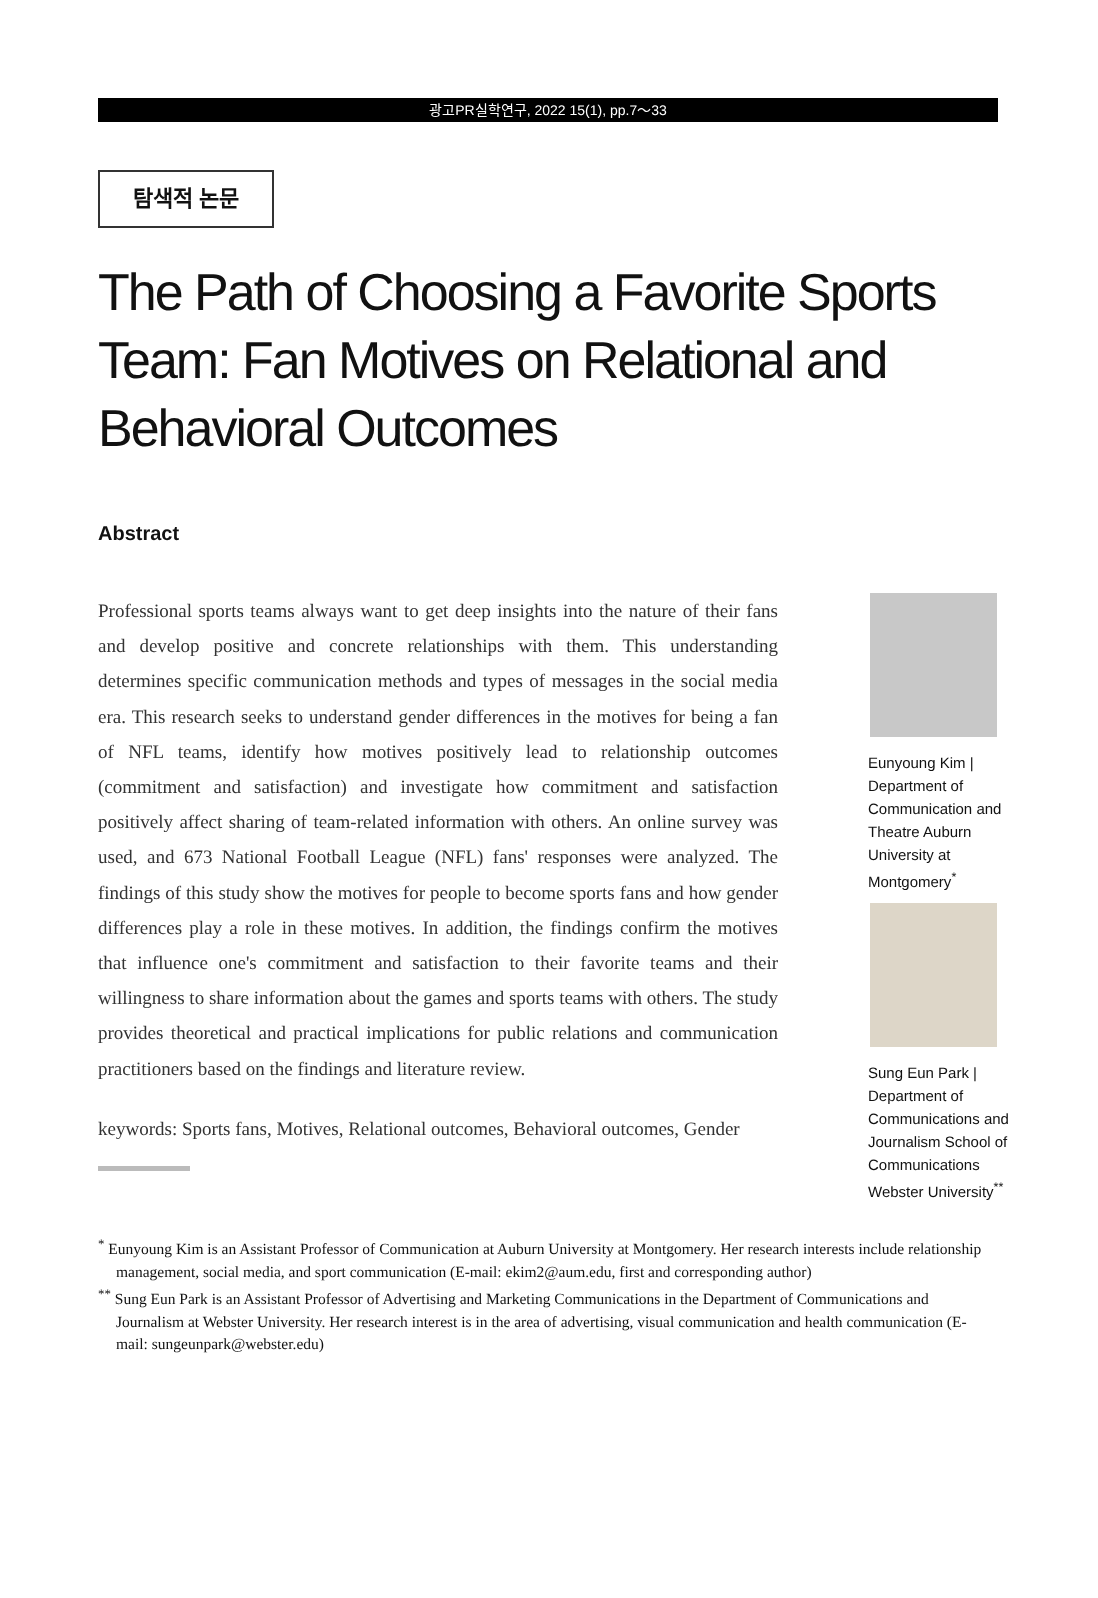광고PR실학연구, 2022 15(1), pp.7～33
탐색적 논문
The Path of Choosing a Favorite Sports Team: Fan Motives on Relational and Behavioral Outcomes
Abstract
Professional sports teams always want to get deep insights into the nature of their fans and develop positive and concrete relationships with them. This understanding determines specific communication methods and types of messages in the social media era. This research seeks to understand gender differences in the motives for being a fan of NFL teams, identify how motives positively lead to relationship outcomes (commitment and satisfaction) and investigate how commitment and satisfaction positively affect sharing of team-related information with others. An online survey was used, and 673 National Football League (NFL) fans' responses were analyzed. The findings of this study show the motives for people to become sports fans and how gender differences play a role in these motives. In addition, the findings confirm the motives that influence one's commitment and satisfaction to their favorite teams and their willingness to share information about the games and sports teams with others. The study provides theoretical and practical implications for public relations and communication practitioners based on the findings and literature review.
keywords: Sports fans, Motives, Relational outcomes, Behavioral outcomes, Gender
Eunyoung Kim | Department of Communication and Theatre Auburn University at Montgomery<sup>*</sup>
Sung Eun Park | Department of Communications and Journalism School of Communications Webster University<sup>**</sup>
<sup>*</sup> Eunyoung Kim is an Assistant Professor of Communication at Auburn University at Montgomery. Her research interests include relationship management, social media, and sport communication (E-mail: ekim2@aum.edu, first and corresponding author)
<sup>**</sup> Sung Eun Park is an Assistant Professor of Advertising and Marketing Communications in the Department of Communications and Journalism at Webster University. Her research interest is in the area of advertising, visual communication and health communication (E-mail: sungeunpark@webster.edu)